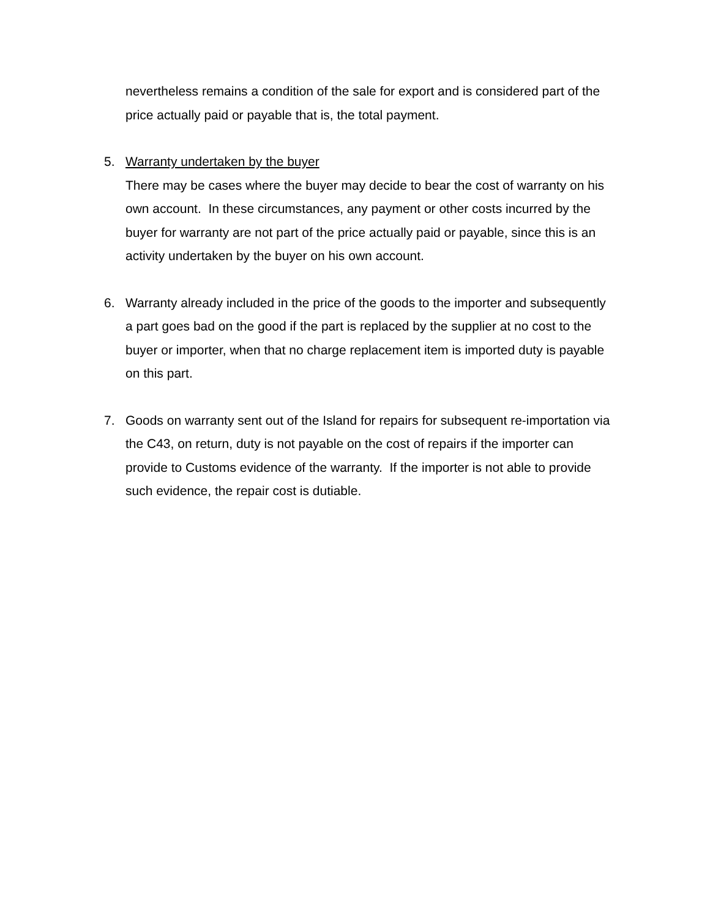nevertheless remains a condition of the sale for export and is considered part of the price actually paid or payable that is, the total payment.
5. Warranty undertaken by the buyer
There may be cases where the buyer may decide to bear the cost of warranty on his own account. In these circumstances, any payment or other costs incurred by the buyer for warranty are not part of the price actually paid or payable, since this is an activity undertaken by the buyer on his own account.
6. Warranty already included in the price of the goods to the importer and subsequently a part goes bad on the good if the part is replaced by the supplier at no cost to the buyer or importer, when that no charge replacement item is imported duty is payable on this part.
7. Goods on warranty sent out of the Island for repairs for subsequent re-importation via the C43, on return, duty is not payable on the cost of repairs if the importer can provide to Customs evidence of the warranty. If the importer is not able to provide such evidence, the repair cost is dutiable.